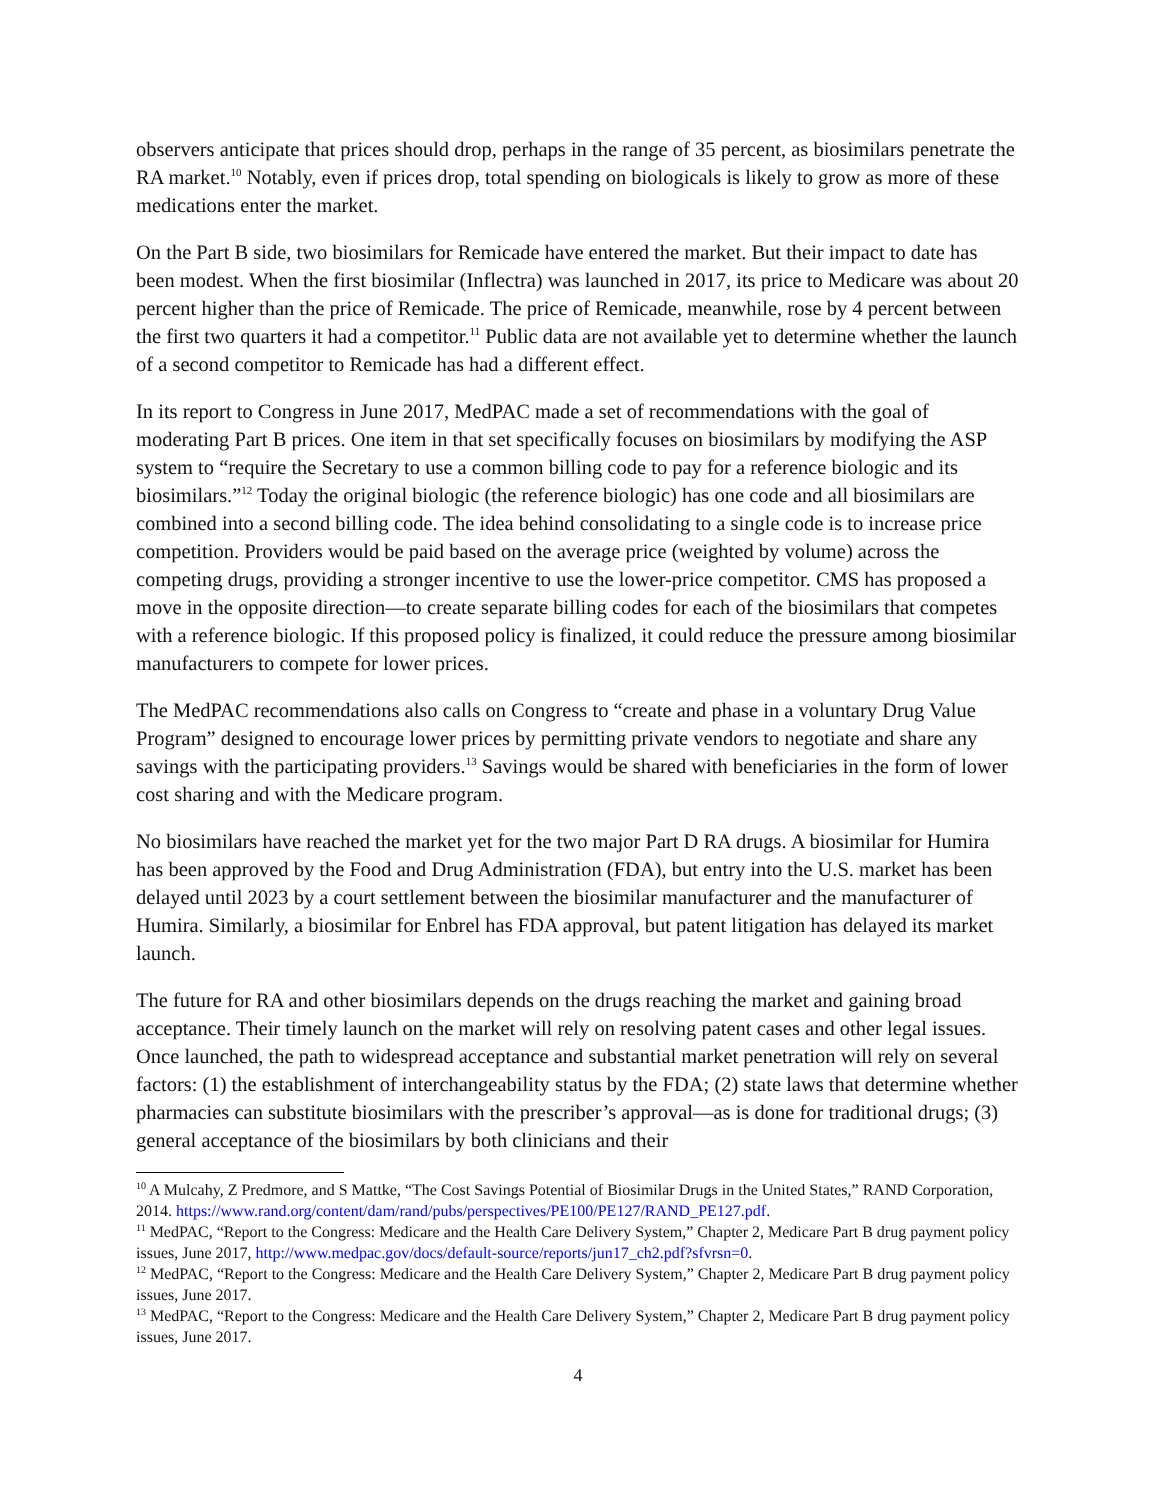observers anticipate that prices should drop, perhaps in the range of 35 percent, as biosimilars penetrate the RA market.<sup>10</sup> Notably, even if prices drop, total spending on biologicals is likely to grow as more of these medications enter the market.
On the Part B side, two biosimilars for Remicade have entered the market. But their impact to date has been modest. When the first biosimilar (Inflectra) was launched in 2017, its price to Medicare was about 20 percent higher than the price of Remicade. The price of Remicade, meanwhile, rose by 4 percent between the first two quarters it had a competitor.<sup>11</sup> Public data are not available yet to determine whether the launch of a second competitor to Remicade has had a different effect.
In its report to Congress in June 2017, MedPAC made a set of recommendations with the goal of moderating Part B prices. One item in that set specifically focuses on biosimilars by modifying the ASP system to “require the Secretary to use a common billing code to pay for a reference biologic and its biosimilars.”<sup>12</sup> Today the original biologic (the reference biologic) has one code and all biosimilars are combined into a second billing code. The idea behind consolidating to a single code is to increase price competition. Providers would be paid based on the average price (weighted by volume) across the competing drugs, providing a stronger incentive to use the lower-price competitor. CMS has proposed a move in the opposite direction—to create separate billing codes for each of the biosimilars that competes with a reference biologic. If this proposed policy is finalized, it could reduce the pressure among biosimilar manufacturers to compete for lower prices.
The MedPAC recommendations also calls on Congress to “create and phase in a voluntary Drug Value Program” designed to encourage lower prices by permitting private vendors to negotiate and share any savings with the participating providers.<sup>13</sup> Savings would be shared with beneficiaries in the form of lower cost sharing and with the Medicare program.
No biosimilars have reached the market yet for the two major Part D RA drugs. A biosimilar for Humira has been approved by the Food and Drug Administration (FDA), but entry into the U.S. market has been delayed until 2023 by a court settlement between the biosimilar manufacturer and the manufacturer of Humira. Similarly, a biosimilar for Enbrel has FDA approval, but patent litigation has delayed its market launch.
The future for RA and other biosimilars depends on the drugs reaching the market and gaining broad acceptance. Their timely launch on the market will rely on resolving patent cases and other legal issues. Once launched, the path to widespread acceptance and substantial market penetration will rely on several factors: (1) the establishment of interchangeability status by the FDA; (2) state laws that determine whether pharmacies can substitute biosimilars with the prescriber’s approval—as is done for traditional drugs; (3) general acceptance of the biosimilars by both clinicians and their
<sup>10</sup> A Mulcahy, Z Predmore, and S Mattke, “The Cost Savings Potential of Biosimilar Drugs in the United States,” RAND Corporation, 2014. https://www.rand.org/content/dam/rand/pubs/perspectives/PE100/PE127/RAND_PE127.pdf.
<sup>11</sup> MedPAC, “Report to the Congress: Medicare and the Health Care Delivery System,” Chapter 2, Medicare Part B drug payment policy issues, June 2017, http://www.medpac.gov/docs/default-source/reports/jun17_ch2.pdf?sfvrsn=0.
<sup>12</sup> MedPAC, “Report to the Congress: Medicare and the Health Care Delivery System,” Chapter 2, Medicare Part B drug payment policy issues, June 2017.
<sup>13</sup> MedPAC, “Report to the Congress: Medicare and the Health Care Delivery System,” Chapter 2, Medicare Part B drug payment policy issues, June 2017.
4